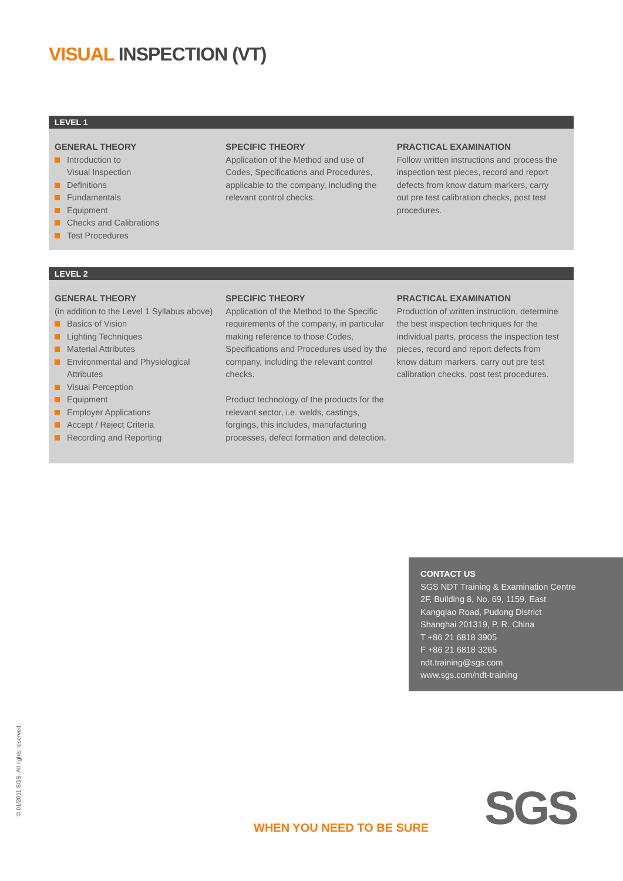VISUAL INSPECTION (VT)
LEVEL 1
GENERAL THEORY
Introduction to
Visual Inspection
Definitions
Fundamentals
Equipment
Checks and Calibrations
Test Procedures
SPECIFIC THEORY
Application of the Method and use of Codes, Specifications and Procedures, applicable to the company, including the relevant control checks.
PRACTICAL EXAMINATION
Follow written instructions and process the inspection test pieces, record and report defects from know datum markers, carry out pre test calibration checks, post test procedures.
LEVEL 2
GENERAL THEORY
(in addition to the Level 1 Syllabus above)
Basics of Vision
Lighting Techniques
Material Attributes
Environmental and Physiological Attributes
Visual Perception
Equipment
Employer Applications
Accept / Reject Criteria
Recording and Reporting
SPECIFIC THEORY
Application of the Method to the Specific requirements of the company, in particular making reference to those Codes, Specifications and Procedures used by the company, including the relevant control checks.
Product technology of the products for the relevant sector, i.e. welds, castings, forgings, this includes, manufacturing processes, defect formation and detection.
PRACTICAL EXAMINATION
Production of written instruction, determine the best inspection techniques for the individual parts, process the inspection test pieces, record and report defects from know datum markers, carry out pre test calibration checks, post test procedures.
CONTACT US
SGS NDT Training & Examination Centre
2F, Building 8, No. 69, 1159, East
Kangqiao Road, Pudong District
Shanghai 201319, P. R. China
T +86 21 6818 3905
F +86 21 6818 3265
ndt.training@sgs.com
www.sgs.com/ndt-training
© 01/2011 SGS. All rights reserved.
WHEN YOU NEED TO BE SURE SGS